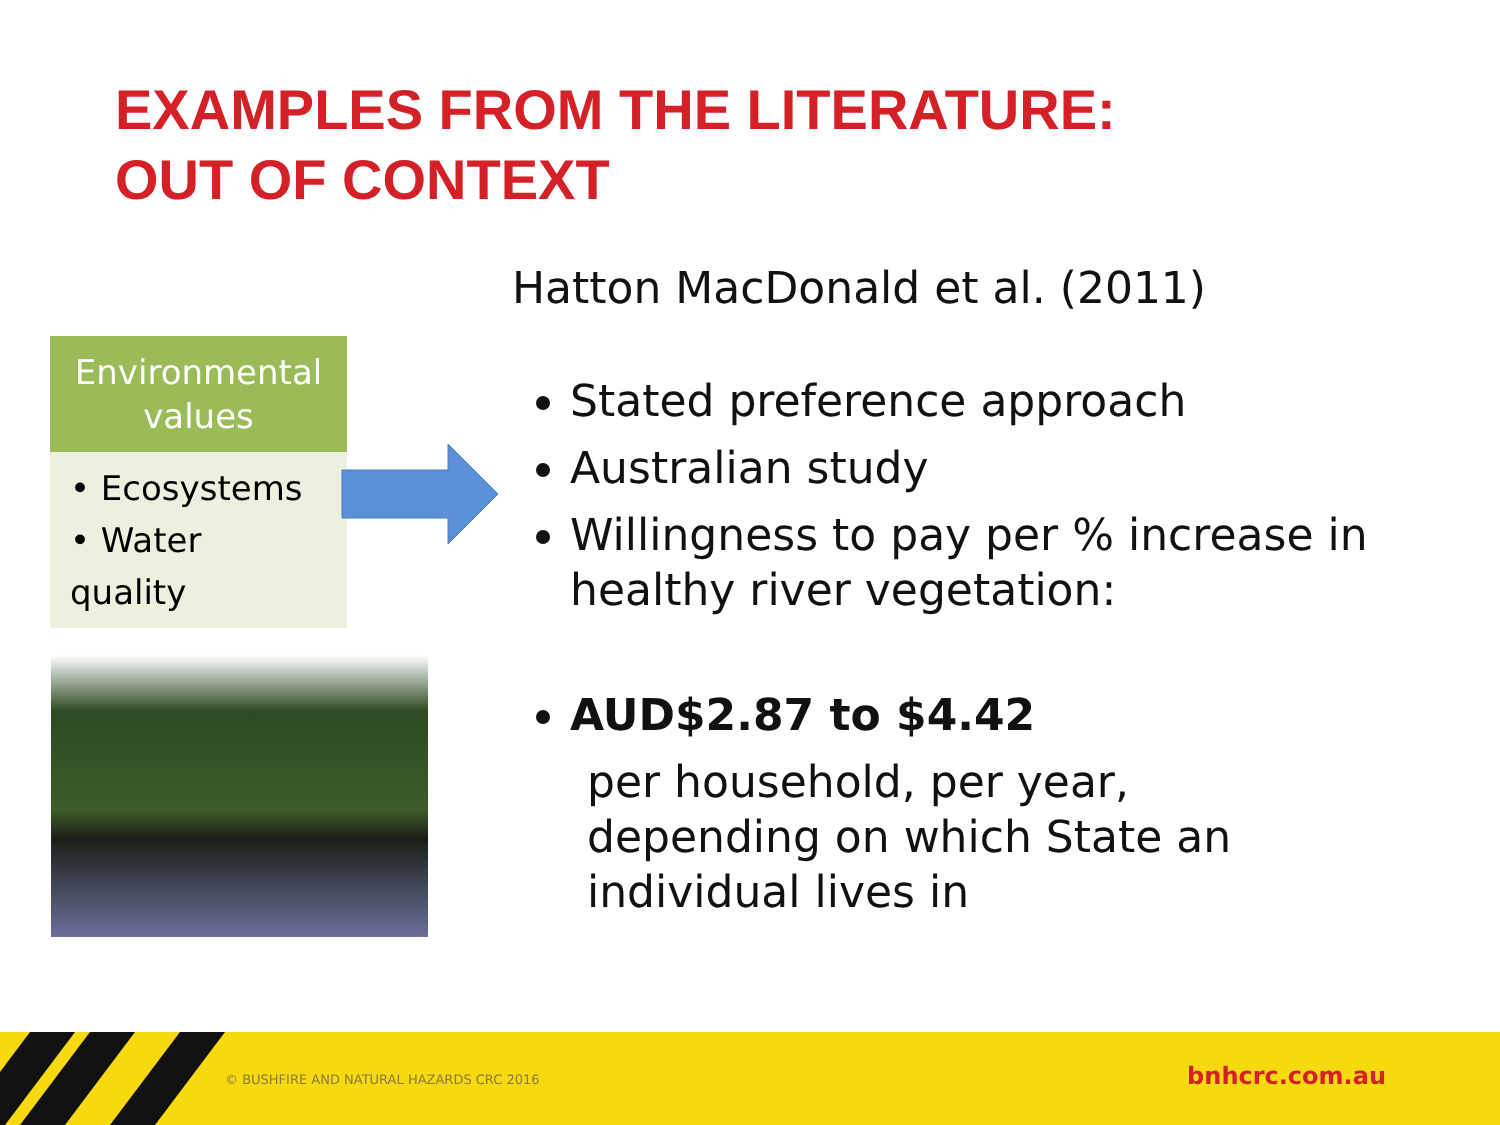EXAMPLES FROM THE LITERATURE:
OUT OF CONTEXT
Environmental values
• Ecosystems
• Water quality
Hatton MacDonald et al. (2011)
Stated preference approach
Australian study
Willingness to pay per % increase in healthy river vegetation:
AUD$2.87 to $4.42
per household, per year, depending on which State an individual lives in
© BUSHFIRE AND NATURAL HAZARDS CRC 2016
bnhcrc.com.au